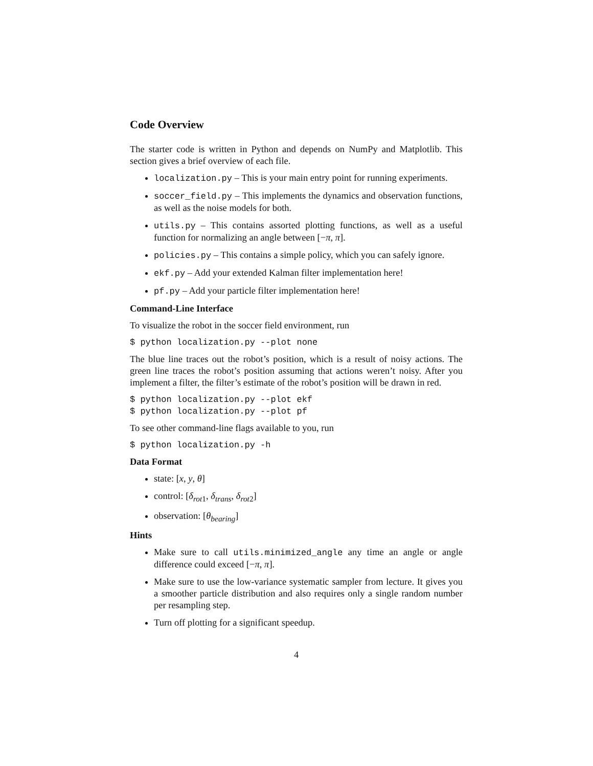Code Overview
The starter code is written in Python and depends on NumPy and Matplotlib. This section gives a brief overview of each file.
localization.py – This is your main entry point for running experiments.
soccer_field.py – This implements the dynamics and observation functions, as well as the noise models for both.
utils.py – This contains assorted plotting functions, as well as a useful function for normalizing an angle between [−π, π].
policies.py – This contains a simple policy, which you can safely ignore.
ekf.py – Add your extended Kalman filter implementation here!
pf.py – Add your particle filter implementation here!
Command-Line Interface
To visualize the robot in the soccer field environment, run
$ python localization.py --plot none
The blue line traces out the robot’s position, which is a result of noisy actions. The green line traces the robot’s position assuming that actions weren’t noisy. After you implement a filter, the filter’s estimate of the robot’s position will be drawn in red.
$ python localization.py --plot ekf
$ python localization.py --plot pf
To see other command-line flags available to you, run
$ python localization.py -h
Data Format
state: [x, y, θ]
control: [δ<sub>rot1</sub>, δ<sub>trans</sub>, δ<sub>rot2</sub>]
observation: [θ<sub>bearing</sub>]
Hints
Make sure to call utils.minimized_angle any time an angle or angle difference could exceed [−π, π].
Make sure to use the low-variance systematic sampler from lecture. It gives you a smoother particle distribution and also requires only a single random number per resampling step.
Turn off plotting for a significant speedup.
4